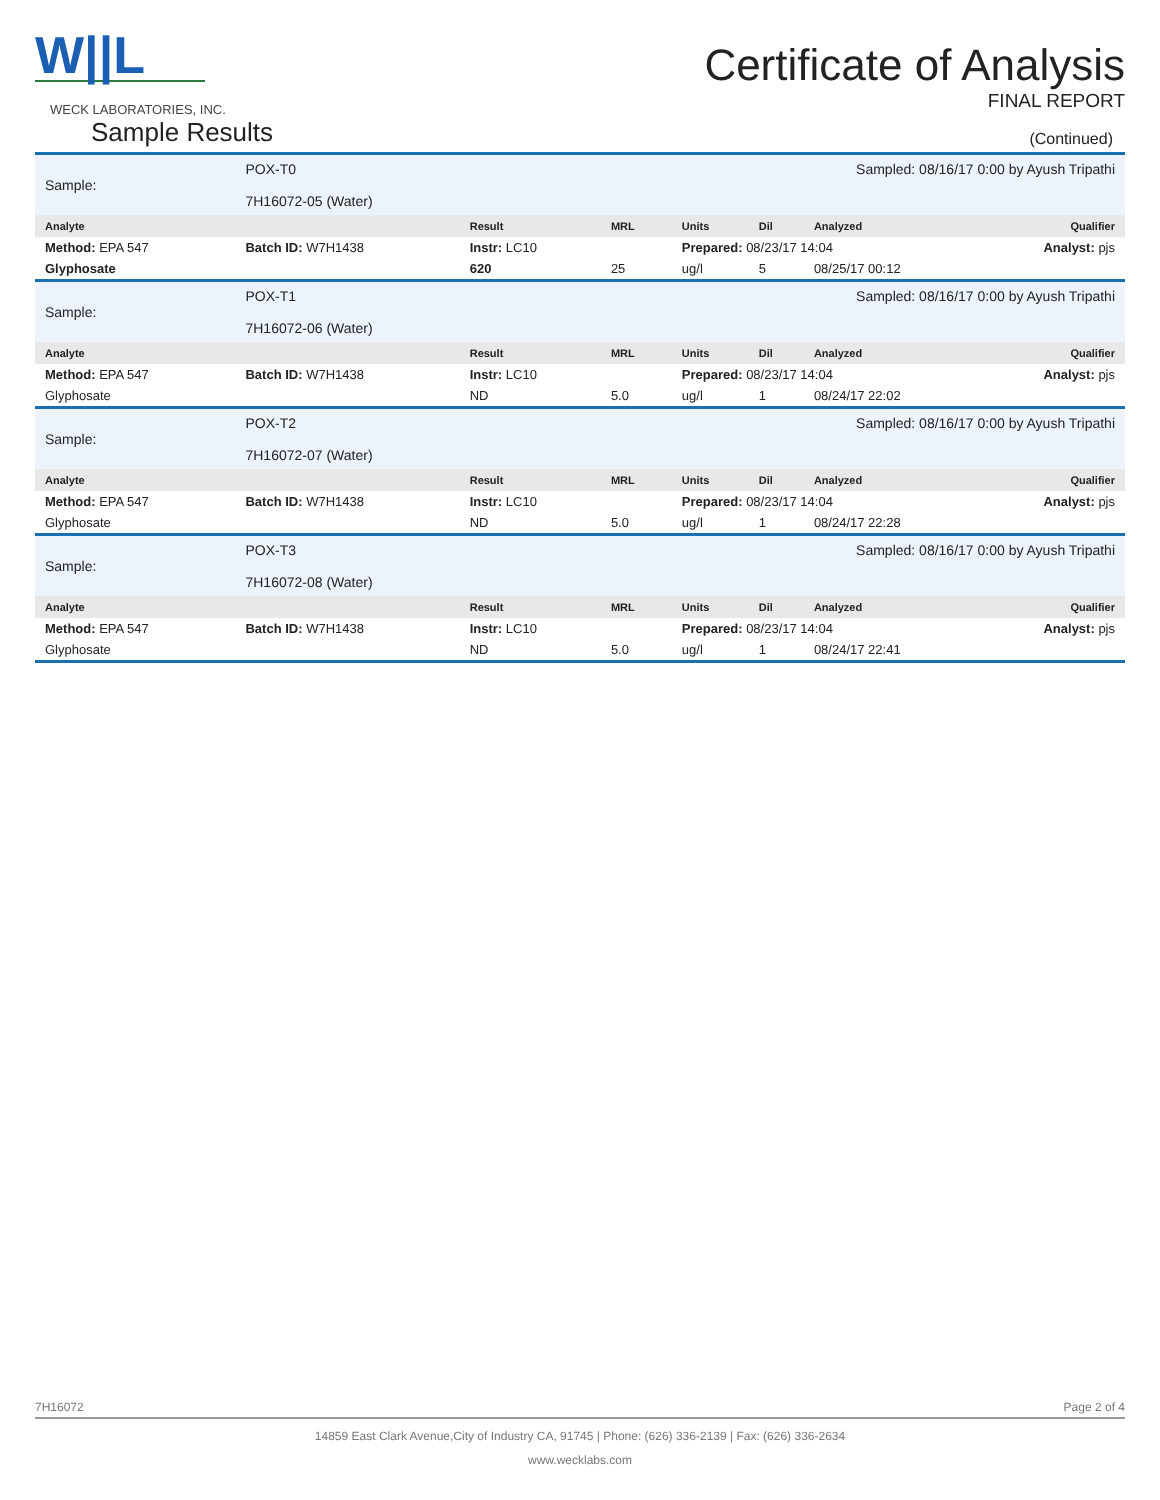W||L
WECK LABORATORIES, INC.
Certificate of Analysis
FINAL REPORT
Sample Results (Continued)
| Sample: | POX-T0 7H16072-05 (Water) | | | | Sampled: 08/16/17 0:00 by Ayush Tripathi | | | |
| Analyte | | | Result | MRL | Units | Dil | Analyzed | Qualifier |
| Method: EPA 547 | | Batch ID: W7H1438 | Instr: LC10 | | Prepared: 08/23/17 14:04 | | | Analyst: pjs |
| Glyphosate | | | 620 | 25 | ug/l | 5 | 08/25/17 00:12 | |
| Sample: | POX-T1 7H16072-06 (Water) | | | | Sampled: 08/16/17 0:00 by Ayush Tripathi | | | |
| Analyte | | | Result | MRL | Units | Dil | Analyzed | Qualifier |
| Method: EPA 547 | | Batch ID: W7H1438 | Instr: LC10 | | Prepared: 08/23/17 14:04 | | | Analyst: pjs |
| Glyphosate | | | ND | 5.0 | ug/l | 1 | 08/24/17 22:02 | |
| Sample: | POX-T2 7H16072-07 (Water) | | | | Sampled: 08/16/17 0:00 by Ayush Tripathi | | | |
| Analyte | | | Result | MRL | Units | Dil | Analyzed | Qualifier |
| Method: EPA 547 | | Batch ID: W7H1438 | Instr: LC10 | | Prepared: 08/23/17 14:04 | | | Analyst: pjs |
| Glyphosate | | | ND | 5.0 | ug/l | 1 | 08/24/17 22:28 | |
| Sample: | POX-T3 7H16072-08 (Water) | | | | Sampled: 08/16/17 0:00 by Ayush Tripathi | | | |
| Analyte | | | Result | MRL | Units | Dil | Analyzed | Qualifier |
| Method: EPA 547 | | Batch ID: W7H1438 | Instr: LC10 | | Prepared: 08/23/17 14:04 | | | Analyst: pjs |
| Glyphosate | | | ND | 5.0 | ug/l | 1 | 08/24/17 22:41 | |
7H16072 Page 2 of 4
14859 East Clark Avenue,City of Industry CA, 91745 | Phone: (626) 336-2139 | Fax: (626) 336-2634
www.wecklabs.com